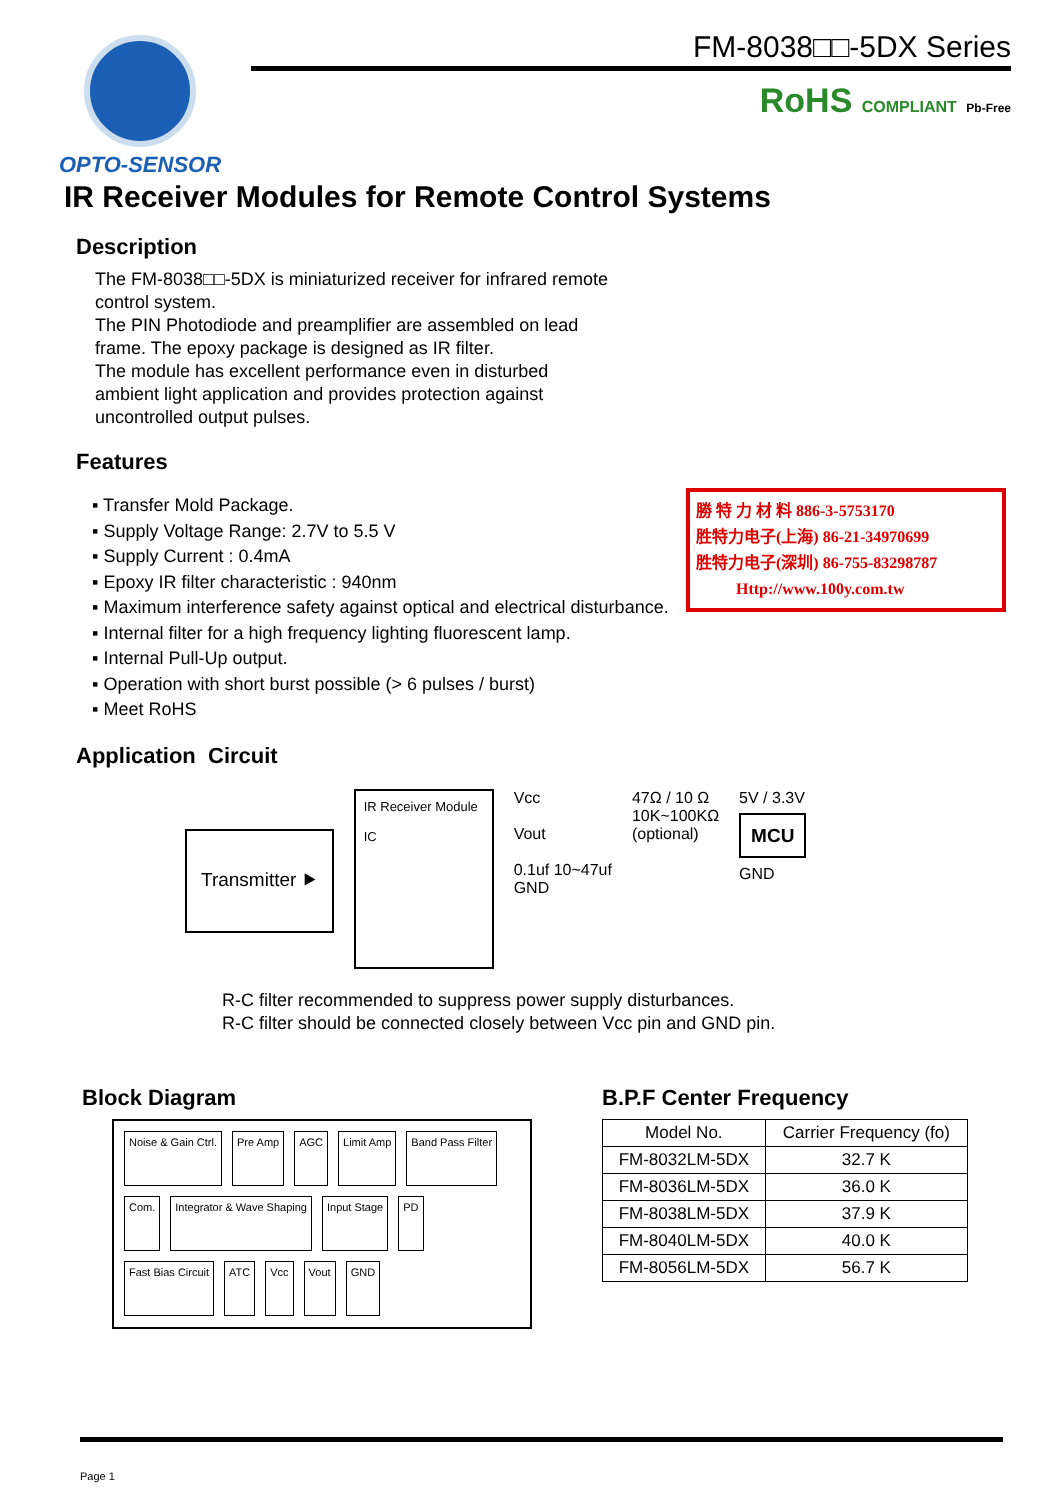OPTO-SENSOR
FM-8038□□-5DX Series
RoHS COMPLIANT Pb-Free
IR Receiver Modules for Remote Control Systems
Description
The FM-8038□□-5DX is miniaturized receiver for infrared remote control system.
The PIN Photodiode and preamplifier are assembled on lead frame. The epoxy package is designed as IR filter.
The module has excellent performance even in disturbed ambient light application and provides protection against uncontrolled output pulses.
Features
▪ Transfer Mold Package.
▪ Supply Voltage Range: 2.7V to 5.5 V
▪ Supply Current : 0.4mA
▪ Epoxy IR filter characteristic : 940nm
▪ Maximum interference safety against optical and electrical disturbance.
▪ Internal filter for a high frequency lighting fluorescent lamp.
▪ Internal Pull-Up output.
▪ Operation with short burst possible (> 6 pulses / burst)
▪ Meet RoHS
勝 特 力 材 料 886-3-5753170
胜特力电子(上海) 86-21-34970699
胜特力电子(深圳) 86-755-83298787
Http://www.100y.com.tw
Application Circuit
Transmitter ⯈
IR Receiver Module
IC
Vcc
Vout
0.1uf 10~47uf
GND
47Ω / 10 Ω
10K~100KΩ
(optional)
5V / 3.3V
MCU
GND
R-C filter recommended to suppress power supply disturbances.
R-C filter should be connected closely between Vcc pin and GND pin.
Block Diagram
Noise & Gain Ctrl. Pre Amp AGC Limit Amp Band Pass Filter Com. Integrator & Wave Shaping Input Stage PD Fast Bias Circuit ATC Vcc Vout GND
B.P.F Center Frequency
| Model No. | Carrier Frequency (fo) |
| --- | --- |
| FM-8032LM-5DX | 32.7 K |
| FM-8036LM-5DX | 36.0 K |
| FM-8038LM-5DX | 37.9 K |
| FM-8040LM-5DX | 40.0 K |
| FM-8056LM-5DX | 56.7 K |
Page 1